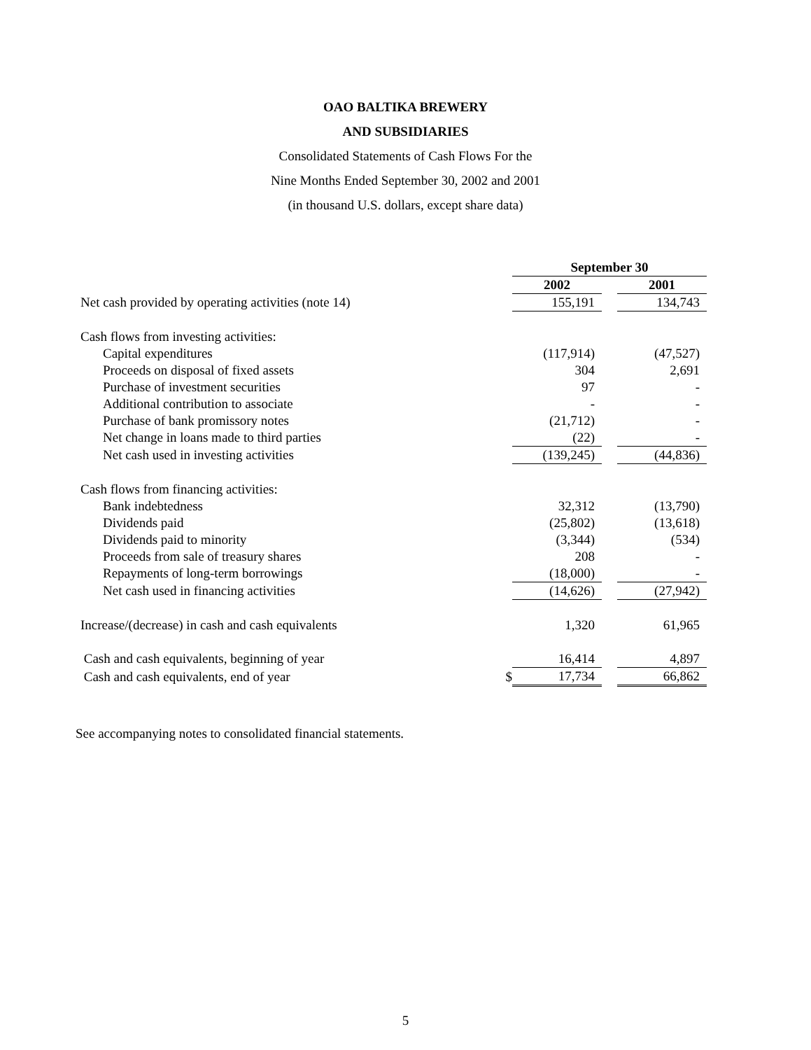OAO BALTIKA BREWERY
AND SUBSIDIARIES
Consolidated Statements of Cash Flows For the
Nine Months Ended September 30, 2002 and 2001
(in thousand U.S. dollars, except share data)
| | | September 30 | | |
| | | 2002 | | 2001 |
| Net cash provided by operating activities (note 14) | | 155,191 | | 134,743 |
| Cash flows from investing activities: | | | | |
| Capital expenditures | | (117,914) | | (47,527) |
| Proceeds on disposal of fixed assets | | 304 | | 2,691 |
| Purchase of investment securities | | 97 | | - |
| Additional contribution to associate | | - | | - |
| Purchase of bank promissory notes | | (21,712) | | - |
| Net change in loans made to third parties | | (22) | | - |
| Net cash used in investing activities | | (139,245) | | (44,836) |
| Cash flows from financing activities: | | | | |
| Bank indebtedness | | 32,312 | | (13,790) |
| Dividends paid | | (25,802) | | (13,618) |
| Dividends paid to minority | | (3,344) | | (534) |
| Proceeds from sale of treasury shares | | 208 | | - |
| Repayments of long-term borrowings | | (18,000) | | - |
| Net cash used in financing activities | | (14,626) | | (27,942) |
| Increase/(decrease) in cash and cash equivalents | | 1,320 | | 61,965 |
| Cash and cash equivalents, beginning of year | | 16,414 | | 4,897 |
| Cash and cash equivalents, end of year | $ | 17,734 | | 66,862 |
See accompanying notes to consolidated financial statements.
5